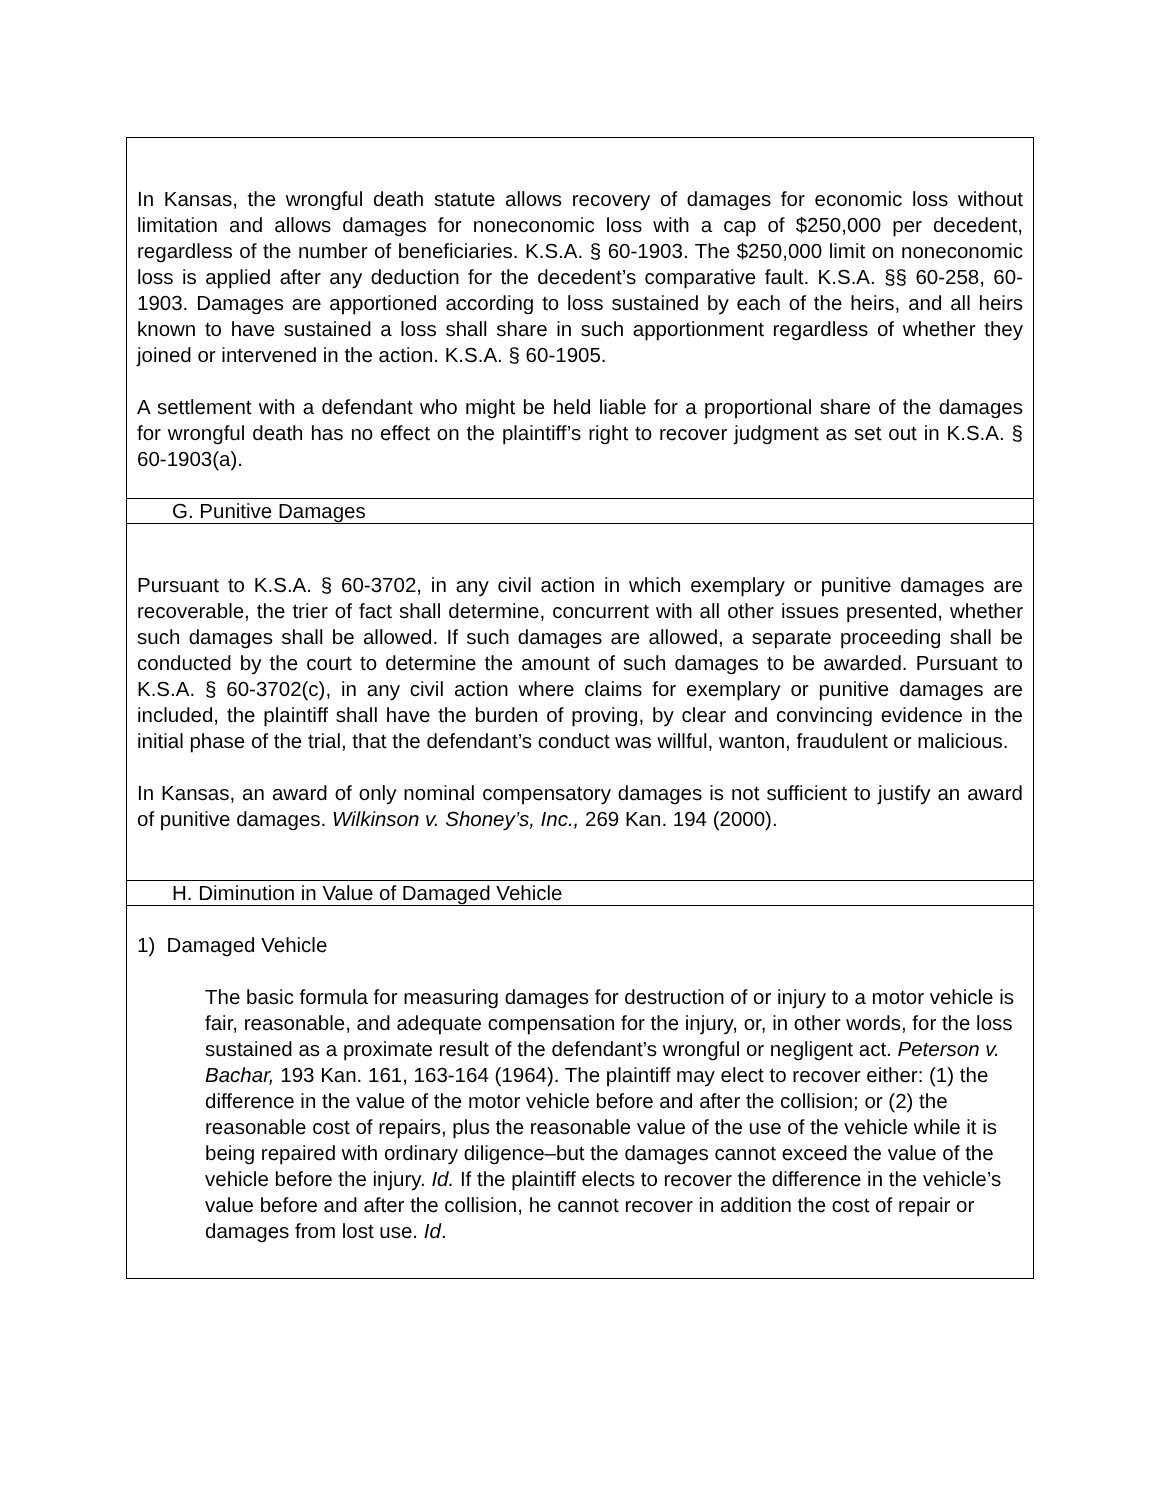| In Kansas, the wrongful death statute allows recovery of damages for economic loss without limitation and allows damages for noneconomic loss with a cap of $250,000 per decedent, regardless of the number of beneficiaries. K.S.A. § 60-1903. The $250,000 limit on noneconomic loss is applied after any deduction for the decedent’s comparative fault. K.S.A. §§ 60-258, 60-1903. Damages are apportioned according to loss sustained by each of the heirs, and all heirs known to have sustained a loss shall share in such apportionment regardless of whether they joined or intervened in the action. K.S.A. § 60-1905. A settlement with a defendant who might be held liable for a proportional share of the damages for wrongful death has no effect on the plaintiff’s right to recover judgment as set out in K.S.A. § 60-1903(a). |
| G. Punitive Damages |
| Pursuant to K.S.A. § 60-3702, in any civil action in which exemplary or punitive damages are recoverable, the trier of fact shall determine, concurrent with all other issues presented, whether such damages shall be allowed. If such damages are allowed, a separate proceeding shall be conducted by the court to determine the amount of such damages to be awarded. Pursuant to K.S.A. § 60-3702(c), in any civil action where claims for exemplary or punitive damages are included, the plaintiff shall have the burden of proving, by clear and convincing evidence in the initial phase of the trial, that the defendant’s conduct was willful, wanton, fraudulent or malicious. In Kansas, an award of only nominal compensatory damages is not sufficient to justify an award of punitive damages. Wilkinson v. Shoney’s, Inc., 269 Kan. 194 (2000). |
| H. Diminution in Value of Damaged Vehicle |
| 1) Damaged Vehicle The basic formula for measuring damages for destruction of or injury to a motor vehicle is fair, reasonable, and adequate compensation for the injury, or, in other words, for the loss sustained as a proximate result of the defendant’s wrongful or negligent act. Peterson v. Bachar, 193 Kan. 161, 163-164 (1964). The plaintiff may elect to recover either: (1) the difference in the value of the motor vehicle before and after the collision; or (2) the reasonable cost of repairs, plus the reasonable value of the use of the vehicle while it is being repaired with ordinary diligence–but the damages cannot exceed the value of the vehicle before the injury. Id. If the plaintiff elects to recover the difference in the vehicle’s value before and after the collision, he cannot recover in addition the cost of repair or damages from lost use. Id . |